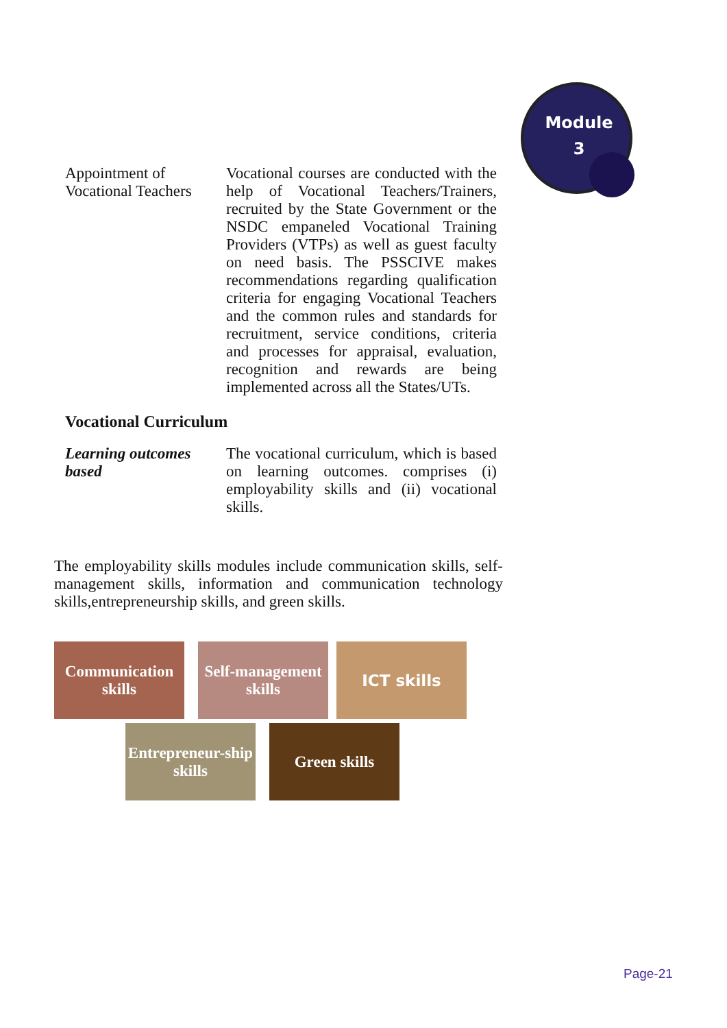Module
3
Appointment of Vocational Teachers
Vocational courses are conducted with the help of Vocational Teachers/Trainers, recruited by the State Government or the NSDC empaneled Vocational Training Providers (VTPs) as well as guest faculty on need basis. The PSSCIVE makes recommendations regarding qualification criteria for engaging Vocational Teachers and the common rules and standards for recruitment, service conditions, criteria and processes for appraisal, evaluation, recognition and rewards are being implemented across all the States/UTs.
Vocational Curriculum
Learning outcomes based
The vocational curriculum, which is based on learning outcomes. comprises (i) employability skills and (ii) vocational skills.
The employability skills modules include communication skills, self- management skills, information and communication technology skills,entrepreneurship skills, and green skills.
Communication skills
Self-management skills
ICT skills
Entrepreneur-ship skills
Green skills
Page-21